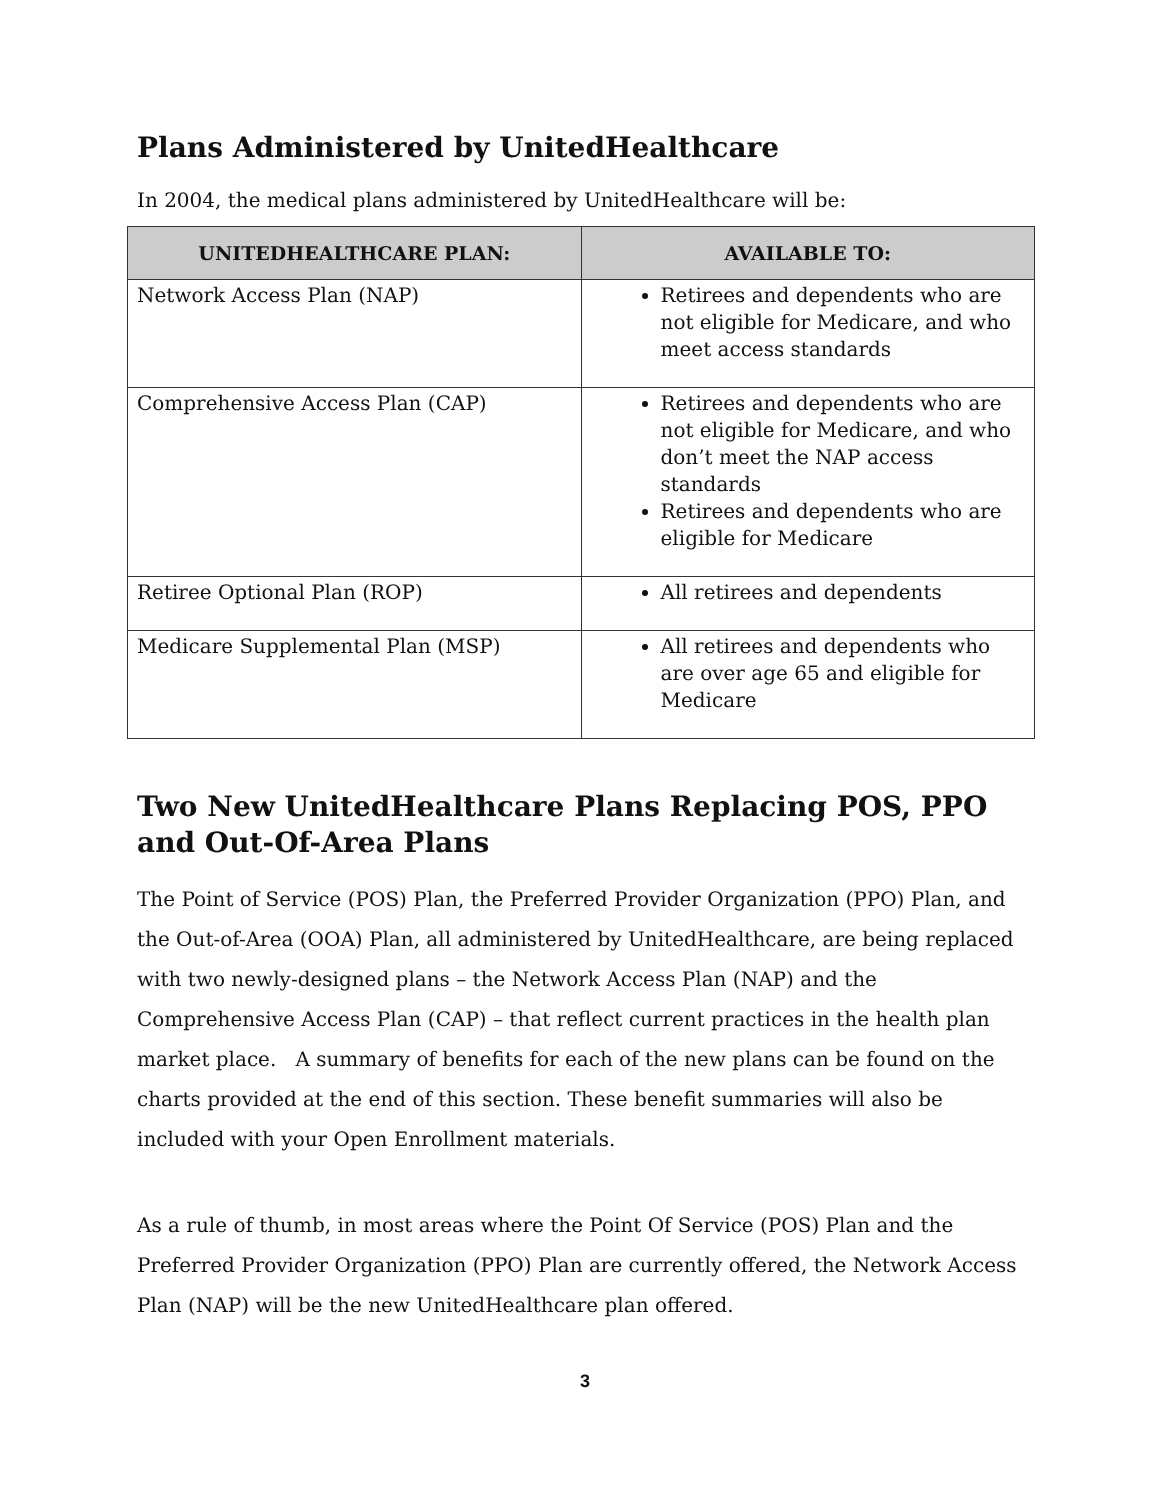Plans Administered by UnitedHealthcare
In 2004, the medical plans administered by UnitedHealthcare will be:
| UNITEDHEALTHCARE PLAN: | AVAILABLE TO: |
| --- | --- |
| Network Access Plan (NAP) | Retirees and dependents who are not eligible for Medicare, and who meet access standards |
| Comprehensive Access Plan (CAP) | Retirees and dependents who are not eligible for Medicare, and who don’t meet the NAP access standards Retirees and dependents who are eligible for Medicare |
| Retiree Optional Plan (ROP) | All retirees and dependents |
| Medicare Supplemental Plan (MSP) | All retirees and dependents who are over age 65 and eligible for Medicare |
Two New UnitedHealthcare Plans Replacing POS, PPO and Out-Of-Area Plans
The Point of Service (POS) Plan, the Preferred Provider Organization (PPO) Plan, and the Out-of-Area (OOA) Plan, all administered by UnitedHealthcare, are being replaced with two newly-designed plans – the Network Access Plan (NAP) and the Comprehensive Access Plan (CAP) – that reflect current practices in the health plan market place. A summary of benefits for each of the new plans can be found on the charts provided at the end of this section. These benefit summaries will also be included with your Open Enrollment materials.
As a rule of thumb, in most areas where the Point Of Service (POS) Plan and the Preferred Provider Organization (PPO) Plan are currently offered, the Network Access Plan (NAP) will be the new UnitedHealthcare plan offered.
3